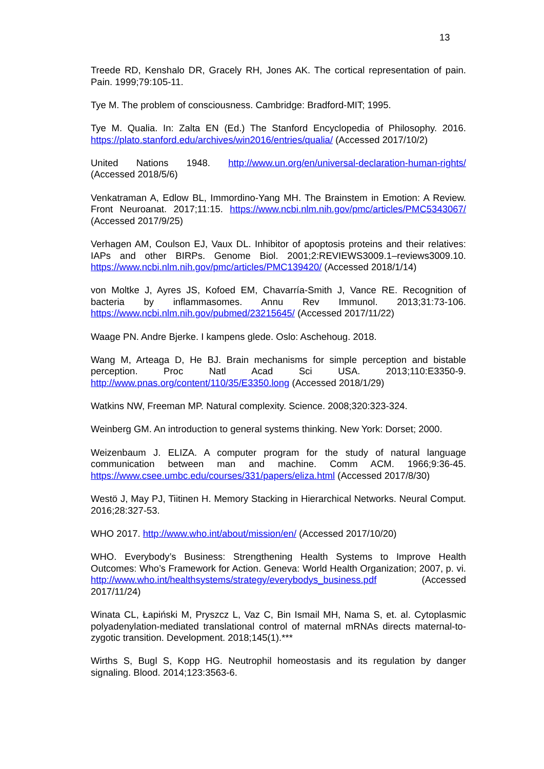13
Treede RD, Kenshalo DR, Gracely RH, Jones AK. The cortical representation of pain. Pain. 1999;79:105-11.
Tye M. The problem of consciousness. Cambridge: Bradford-MIT; 1995.
Tye M. Qualia. In: Zalta EN (Ed.) The Stanford Encyclopedia of Philosophy. 2016. https://plato.stanford.edu/archives/win2016/entries/qualia/ (Accessed 2017/10/2)
United Nations 1948. http://www.un.org/en/universal-declaration-human-rights/ (Accessed 2018/5/6)
Venkatraman A, Edlow BL, Immordino-Yang MH. The Brainstem in Emotion: A Review. Front Neuroanat. 2017;11:15. https://www.ncbi.nlm.nih.gov/pmc/articles/PMC5343067/ (Accessed 2017/9/25)
Verhagen AM, Coulson EJ, Vaux DL. Inhibitor of apoptosis proteins and their relatives: IAPs and other BIRPs. Genome Biol. 2001;2:REVIEWS3009.1–reviews3009.10. https://www.ncbi.nlm.nih.gov/pmc/articles/PMC139420/ (Accessed 2018/1/14)
von Moltke J, Ayres JS, Kofoed EM, Chavarría-Smith J, Vance RE. Recognition of bacteria by inflammasomes. Annu Rev Immunol. 2013;31:73-106. https://www.ncbi.nlm.nih.gov/pubmed/23215645/ (Accessed 2017/11/22)
Waage PN. Andre Bjerke. I kampens glede. Oslo: Aschehoug. 2018.
Wang M, Arteaga D, He BJ. Brain mechanisms for simple perception and bistable perception. Proc Natl Acad Sci USA. 2013;110:E3350-9. http://www.pnas.org/content/110/35/E3350.long (Accessed 2018/1/29)
Watkins NW, Freeman MP. Natural complexity. Science. 2008;320:323-324.
Weinberg GM. An introduction to general systems thinking. New York: Dorset; 2000.
Weizenbaum J. ELIZA. A computer program for the study of natural language communication between man and machine. Comm ACM. 1966;9:36-45. https://www.csee.umbc.edu/courses/331/papers/eliza.html (Accessed 2017/8/30)
Westö J, May PJ, Tiitinen H. Memory Stacking in Hierarchical Networks. Neural Comput. 2016;28:327-53.
WHO 2017. http://www.who.int/about/mission/en/ (Accessed 2017/10/20)
WHO. Everybody’s Business: Strengthening Health Systems to Improve Health Outcomes: Who’s Framework for Action. Geneva: World Health Organization; 2007, p. vi. http://www.who.int/healthsystems/strategy/everybodys_business.pdf (Accessed 2017/11/24)
Winata CL, Łapiński M, Pryszcz L, Vaz C, Bin Ismail MH, Nama S, et. al. Cytoplasmic polyadenylation-mediated translational control of maternal mRNAs directs maternal-to-zygotic transition. Development. 2018;145(1).***
Wirths S, Bugl S, Kopp HG. Neutrophil homeostasis and its regulation by danger signaling. Blood. 2014;123:3563-6.